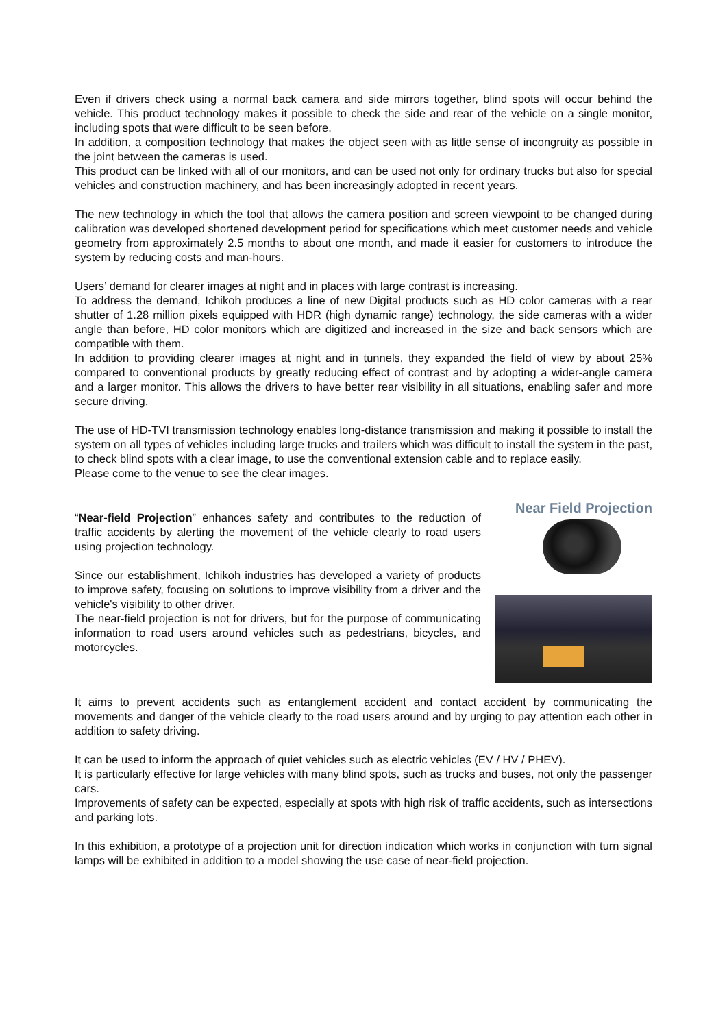Even if drivers check using a normal back camera and side mirrors together, blind spots will occur behind the vehicle. This product technology makes it possible to check the side and rear of the vehicle on a single monitor, including spots that were difficult to be seen before.
In addition, a composition technology that makes the object seen with as little sense of incongruity as possible in the joint between the cameras is used.
This product can be linked with all of our monitors, and can be used not only for ordinary trucks but also for special vehicles and construction machinery, and has been increasingly adopted in recent years.
The new technology in which the tool that allows the camera position and screen viewpoint to be changed during calibration was developed shortened development period for specifications which meet customer needs and vehicle geometry from approximately 2.5 months to about one month, and made it easier for customers to introduce the system by reducing costs and man-hours.
Users’ demand for clearer images at night and in places with large contrast is increasing.
To address the demand, Ichikoh produces a line of new Digital products such as HD color cameras with a rear shutter of 1.28 million pixels equipped with HDR (high dynamic range) technology, the side cameras with a wider angle than before, HD color monitors which are digitized and increased in the size and back sensors which are compatible with them.
In addition to providing clearer images at night and in tunnels, they expanded the field of view by about 25% compared to conventional products by greatly reducing effect of contrast and by adopting a wider-angle camera and a larger monitor. This allows the drivers to have better rear visibility in all situations, enabling safer and more secure driving.
The use of HD-TVI transmission technology enables long-distance transmission and making it possible to install the system on all types of vehicles including large trucks and trailers which was difficult to install the system in the past, to check blind spots with a clear image, to use the conventional extension cable and to replace easily.
Please come to the venue to see the clear images.
“Near-field Projection” enhances safety and contributes to the reduction of traffic accidents by alerting the movement of the vehicle clearly to road users using projection technology.
Since our establishment, Ichikoh industries has developed a variety of products to improve safety, focusing on solutions to improve visibility from a driver and the vehicle's visibility to other driver.
The near-field projection is not for drivers, but for the purpose of communicating information to road users around vehicles such as pedestrians, bicycles, and motorcycles.
Near Field Projection
It aims to prevent accidents such as entanglement accident and contact accident by communicating the movements and danger of the vehicle clearly to the road users around and by urging to pay attention each other in addition to safety driving.
It can be used to inform the approach of quiet vehicles such as electric vehicles (EV / HV / PHEV).
It is particularly effective for large vehicles with many blind spots, such as trucks and buses, not only the passenger cars.
Improvements of safety can be expected, especially at spots with high risk of traffic accidents, such as intersections and parking lots.
In this exhibition, a prototype of a projection unit for direction indication which works in conjunction with turn signal lamps will be exhibited in addition to a model showing the use case of near-field projection.